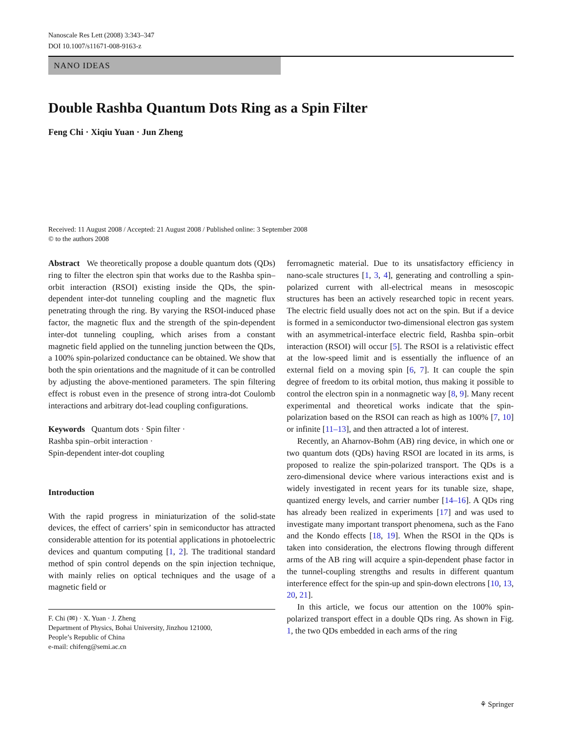Nanoscale Res Lett (2008) 3:343–347
DOI 10.1007/s11671-008-9163-z
NANO IDEAS
Double Rashba Quantum Dots Ring as a Spin Filter
Feng Chi · Xiqiu Yuan · Jun Zheng
Received: 11 August 2008 / Accepted: 21 August 2008 / Published online: 3 September 2008
© to the authors 2008
Abstract We theoretically propose a double quantum dots (QDs) ring to filter the electron spin that works due to the Rashba spin–orbit interaction (RSOI) existing inside the QDs, the spin-dependent inter-dot tunneling coupling and the magnetic flux penetrating through the ring. By varying the RSOI-induced phase factor, the magnetic flux and the strength of the spin-dependent inter-dot tunneling coupling, which arises from a constant magnetic field applied on the tunneling junction between the QDs, a 100% spin-polarized conductance can be obtained. We show that both the spin orientations and the magnitude of it can be controlled by adjusting the above-mentioned parameters. The spin filtering effect is robust even in the presence of strong intra-dot Coulomb interactions and arbitrary dot-lead coupling configurations.
Keywords Quantum dots · Spin filter ·
Rashba spin–orbit interaction ·
Spin-dependent inter-dot coupling
Introduction
With the rapid progress in miniaturization of the solid-state devices, the effect of carriers’ spin in semiconductor has attracted considerable attention for its potential applications in photoelectric devices and quantum computing [1, 2]. The traditional standard method of spin control depends on the spin injection technique, with mainly relies on optical techniques and the usage of a magnetic field or
F. Chi (✉) · X. Yuan · J. Zheng
Department of Physics, Bohai University, Jinzhou 121000,
People’s Republic of China
e-mail: chifeng@semi.ac.cn
ferromagnetic material. Due to its unsatisfactory efficiency in nano-scale structures [1, 3, 4], generating and controlling a spin-polarized current with all-electrical means in mesoscopic structures has been an actively researched topic in recent years. The electric field usually does not act on the spin. But if a device is formed in a semiconductor two-dimensional electron gas system with an asymmetrical-interface electric field, Rashba spin–orbit interaction (RSOI) will occur [5]. The RSOI is a relativistic effect at the low-speed limit and is essentially the influence of an external field on a moving spin [6, 7]. It can couple the spin degree of freedom to its orbital motion, thus making it possible to control the electron spin in a nonmagnetic way [8, 9]. Many recent experimental and theoretical works indicate that the spin-polarization based on the RSOI can reach as high as 100% [7, 10] or infinite [11–13], and then attracted a lot of interest.
Recently, an Aharnov-Bohm (AB) ring device, in which one or two quantum dots (QDs) having RSOI are located in its arms, is proposed to realize the spin-polarized transport. The QDs is a zero-dimensional device where various interactions exist and is widely investigated in recent years for its tunable size, shape, quantized energy levels, and carrier number [14–16]. A QDs ring has already been realized in experiments [17] and was used to investigate many important transport phenomena, such as the Fano and the Kondo effects [18, 19]. When the RSOI in the QDs is taken into consideration, the electrons flowing through different arms of the AB ring will acquire a spin-dependent phase factor in the tunnel-coupling strengths and results in different quantum interference effect for the spin-up and spin-down electrons [10, 13, 20, 21].
In this article, we focus our attention on the 100% spin-polarized transport effect in a double QDs ring. As shown in Fig. 1, the two QDs embedded in each arms of the ring
⚘ Springer